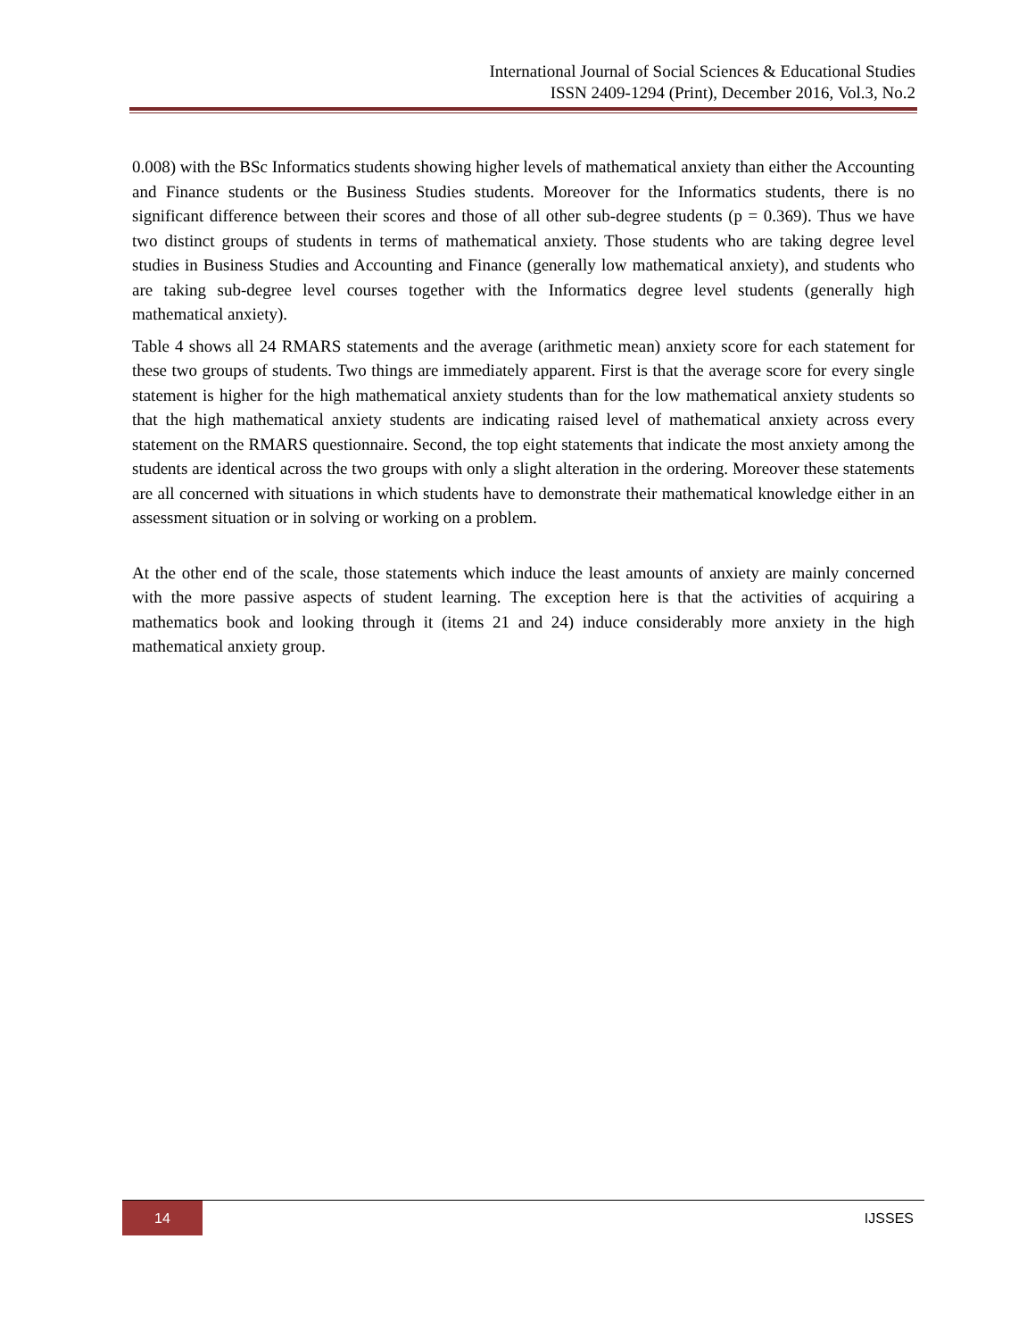International Journal of Social Sciences & Educational Studies
ISSN 2409-1294 (Print), December 2016, Vol.3, No.2
0.008) with the BSc Informatics students showing higher levels of mathematical anxiety than either the Accounting and Finance students or the Business Studies students. Moreover for the Informatics students, there is no significant difference between their scores and those of all other sub-degree students (p = 0.369). Thus we have two distinct groups of students in terms of mathematical anxiety. Those students who are taking degree level studies in Business Studies and Accounting and Finance (generally low mathematical anxiety), and students who are taking sub-degree level courses together with the Informatics degree level students (generally high mathematical anxiety).
Table 4 shows all 24 RMARS statements and the average (arithmetic mean) anxiety score for each statement for these two groups of students. Two things are immediately apparent. First is that the average score for every single statement is higher for the high mathematical anxiety students than for the low mathematical anxiety students so that the high mathematical anxiety students are indicating raised level of mathematical anxiety across every statement on the RMARS questionnaire. Second, the top eight statements that indicate the most anxiety among the students are identical across the two groups with only a slight alteration in the ordering. Moreover these statements are all concerned with situations in which students have to demonstrate their mathematical knowledge either in an assessment situation or in solving or working on a problem.
At the other end of the scale, those statements which induce the least amounts of anxiety are mainly concerned with the more passive aspects of student learning. The exception here is that the activities of acquiring a mathematics book and looking through it (items 21 and 24) induce considerably more anxiety in the high mathematical anxiety group.
14
IJSSES